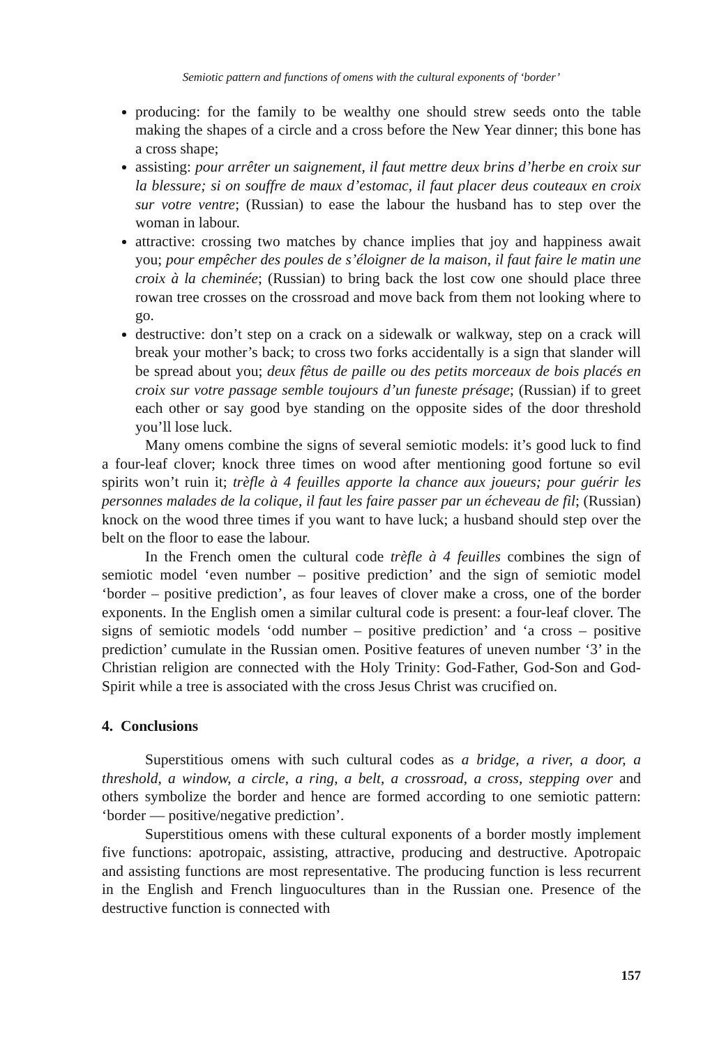Semiotic pattern and functions of omens with the cultural exponents of ‘border’
producing: for the family to be wealthy one should strew seeds onto the table making the shapes of a circle and a cross before the New Year dinner; this bone has a cross shape;
assisting: pour arrêter un saignement, il faut mettre deux brins d’herbe en croix sur la blessure; si on souffre de maux d’estomac, il faut placer deus couteaux en croix sur votre ventre; (Russian) to ease the labour the husband has to step over the woman in labour.
attractive: crossing two matches by chance implies that joy and happiness await you; pour empêcher des poules de s’éloigner de la maison, il faut faire le matin une croix à la cheminée; (Russian) to bring back the lost cow one should place three rowan tree crosses on the crossroad and move back from them not looking where to go.
destructive: don’t step on a crack on a sidewalk or walkway, step on a crack will break your mother’s back; to cross two forks accidentally is a sign that slander will be spread about you; deux fêtus de paille ou des petits morceaux de bois placés en croix sur votre passage semble toujours d’un funeste présage; (Russian) if to greet each other or say good bye standing on the opposite sides of the door threshold you’ll lose luck.
Many omens combine the signs of several semiotic models: it’s good luck to find a four-leaf clover; knock three times on wood after mentioning good fortune so evil spirits won’t ruin it; trèfle à 4 feuilles apporte la chance aux joueurs; pour guérir les personnes malades de la colique, il faut les faire passer par un écheveau de fil; (Russian) knock on the wood three times if you want to have luck; a husband should step over the belt on the floor to ease the labour.
In the French omen the cultural code trèfle à 4 feuilles combines the sign of semiotic model ‘even number – positive prediction’ and the sign of semiotic model ‘border – positive prediction’, as four leaves of clover make a cross, one of the border exponents. In the English omen a similar cultural code is present: a four-leaf clover. The signs of semiotic models ‘odd number – positive prediction’ and ‘a cross – positive prediction’ cumulate in the Russian omen. Positive features of uneven number ‘3’ in the Christian religion are connected with the Holy Trinity: God-Father, God-Son and God-Spirit while a tree is associated with the cross Jesus Christ was crucified on.
4. Conclusions
Superstitious omens with such cultural codes as a bridge, a river, a door, a threshold, a window, a circle, a ring, a belt, a crossroad, a cross, stepping over and others symbolize the border and hence are formed according to one semiotic pattern: ‘border — positive/negative prediction’.
Superstitious omens with these cultural exponents of a border mostly implement five functions: apotropaic, assisting, attractive, producing and destructive. Apotropaic and assisting functions are most representative. The producing function is less recurrent in the English and French linguocultures than in the Russian one. Presence of the destructive function is connected with
157